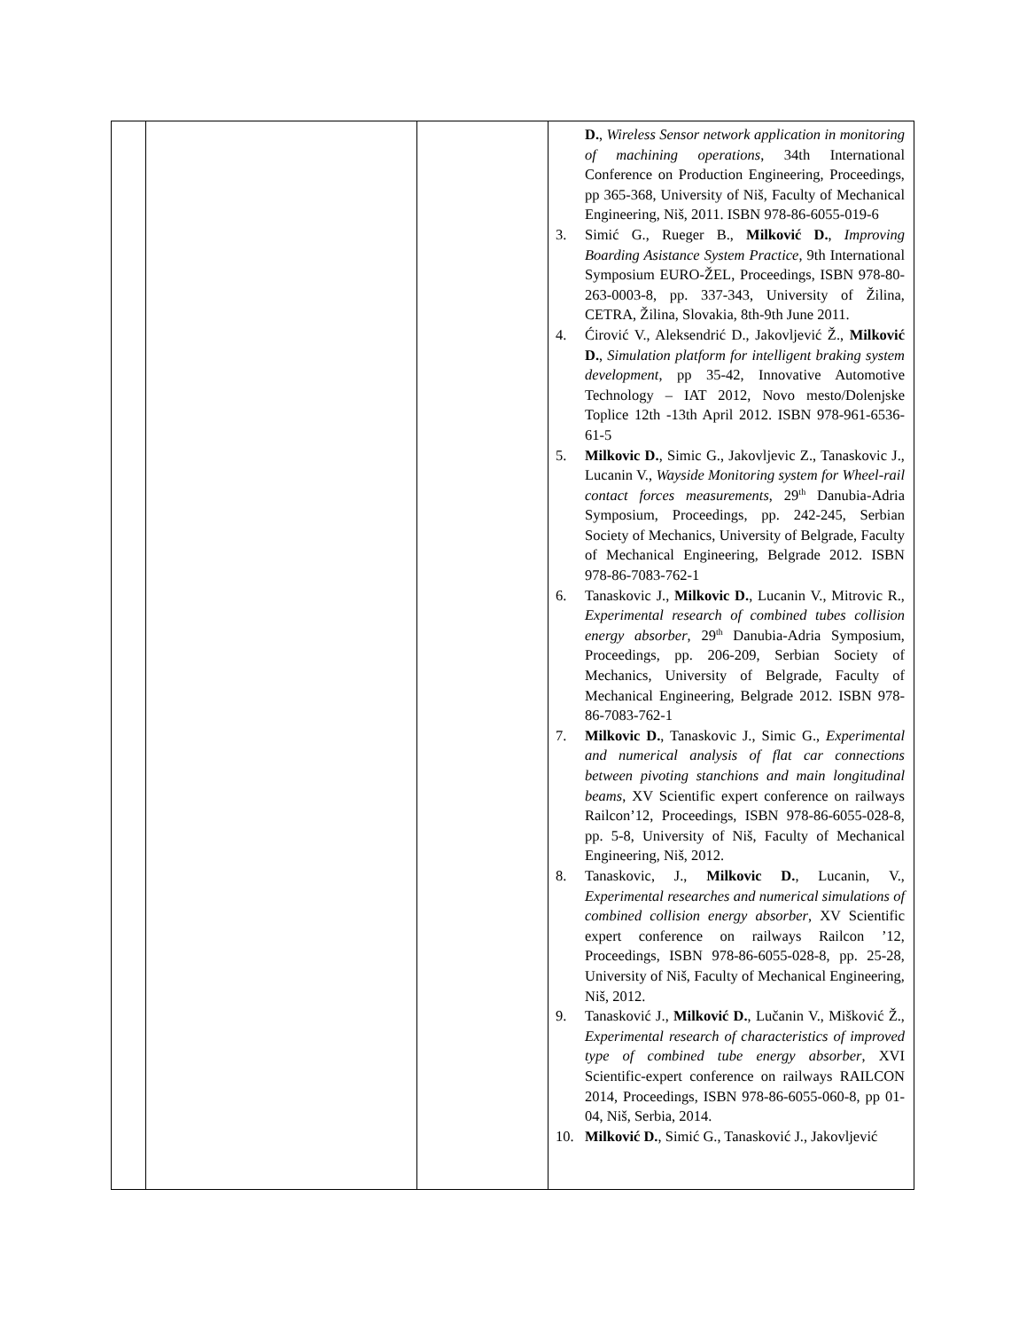| | | | D. , Wireless Sensor network application in monitoring of machining operations , 34th International Conference on Production Engineering, Proceedings, pp 365-368, University of Niš, Faculty of Mechanical Engineering, Niš, 2011. ISBN 978-86-6055-019-6 3. Simić G., Rueger B., Milković D. , Improving Boarding Asistance System Practice , 9th International Symposium EURO-ŽEL, Proceedings, ISBN 978-80-263-0003-8, pp. 337-343, University of Žilina, CETRA, Žilina, Slovakia, 8th-9th June 2011. 4. Ćirović V., Aleksendrić D., Jakovljević Ž., Milković D. , Simulation platform for intelligent braking system development , pp 35-42, Innovative Automotive Technology – IAT 2012, Novo mesto/Dolenjske Toplice 12th -13th April 2012. ISBN 978-961-6536-61-5 5. Milkovic D. , Simic G., Jakovljevic Z., Tanaskovic J., Lucanin V., Wayside Monitoring system for Wheel-rail contact forces measurements , 29<sup>th</sup> Danubia-Adria Symposium, Proceedings, pp. 242-245, Serbian Society of Mechanics, University of Belgrade, Faculty of Mechanical Engineering, Belgrade 2012. ISBN 978-86-7083-762-1 6. Tanaskovic J., Milkovic D. , Lucanin V., Mitrovic R., Experimental research of combined tubes collision energy absorber , 29<sup>th</sup> Danubia-Adria Symposium, Proceedings, pp. 206-209, Serbian Society of Mechanics, University of Belgrade, Faculty of Mechanical Engineering, Belgrade 2012. ISBN 978-86-7083-762-1 7. Milkovic D. , Tanaskovic J., Simic G., Experimental and numerical analysis of flat car connections between pivoting stanchions and main longitudinal beams , XV Scientific expert conference on railways Railcon’12, Proceedings, ISBN 978-86-6055-028-8, pp. 5-8, University of Niš, Faculty of Mechanical Engineering, Niš, 2012. 8. Tanaskovic, J., Milkovic D. , Lucanin, V., Experimental researches and numerical simulations of combined collision energy absorber , XV Scientific expert conference on railways Railcon ’12, Proceedings, ISBN 978-86-6055-028-8, pp. 25-28, University of Niš, Faculty of Mechanical Engineering, Niš, 2012. 9. Tanasković J., Milković D. , Lučanin V., Mišković Ž., Experimental research of characteristics of improved type of combined tube energy absorber , XVI Scientific-expert conference on railways RAILCON 2014, Proceedings, ISBN 978-86-6055-060-8, pp 01-04, Niš, Serbia, 2014. 10. Milković D. , Simić G., Tanasković J., Jakovljević |